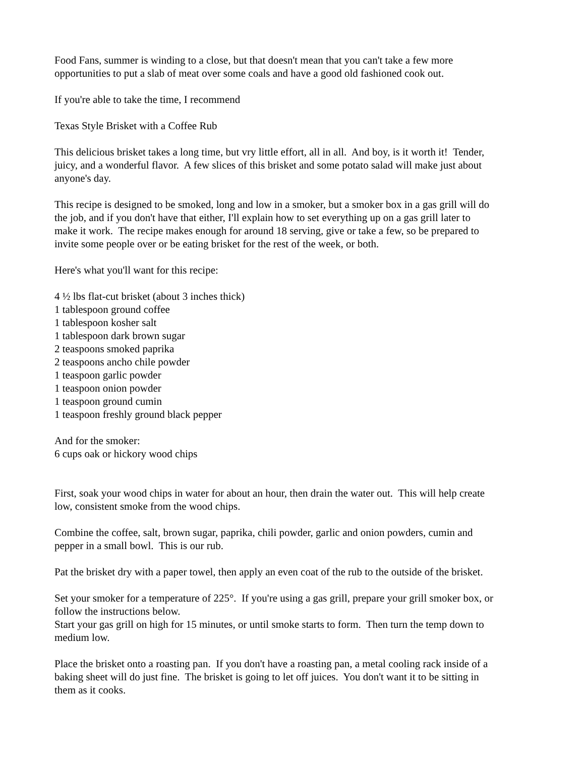Food Fans, summer is winding to a close, but that doesn't mean that you can't take a few more
opportunities to put a slab of meat over some coals and have a good old fashioned cook out.
If you're able to take the time, I recommend
Texas Style Brisket with a Coffee Rub
This delicious brisket takes a long time, but vry little effort, all in all. And boy, is it worth it! Tender,
juicy, and a wonderful flavor. A few slices of this brisket and some potato salad will make just about
anyone's day.
This recipe is designed to be smoked, long and low in a smoker, but a smoker box in a gas grill will do
the job, and if you don't have that either, I'll explain how to set everything up on a gas grill later to
make it work. The recipe makes enough for around 18 serving, give or take a few, so be prepared to
invite some people over or be eating brisket for the rest of the week, or both.
Here's what you'll want for this recipe:
4 ½ lbs flat-cut brisket (about 3 inches thick)
1 tablespoon ground coffee
1 tablespoon kosher salt
1 tablespoon dark brown sugar
2 teaspoons smoked paprika
2 teaspoons ancho chile powder
1 teaspoon garlic powder
1 teaspoon onion powder
1 teaspoon ground cumin
1 teaspoon freshly ground black pepper
And for the smoker:
6 cups oak or hickory wood chips
First, soak your wood chips in water for about an hour, then drain the water out. This will help create
low, consistent smoke from the wood chips.
Combine the coffee, salt, brown sugar, paprika, chili powder, garlic and onion powders, cumin and
pepper in a small bowl. This is our rub.
Pat the brisket dry with a paper towel, then apply an even coat of the rub to the outside of the brisket.
Set your smoker for a temperature of 225°. If you're using a gas grill, prepare your grill smoker box, or
follow the instructions below.
Start your gas grill on high for 15 minutes, or until smoke starts to form. Then turn the temp down to
medium low.
Place the brisket onto a roasting pan. If you don't have a roasting pan, a metal cooling rack inside of a
baking sheet will do just fine. The brisket is going to let off juices. You don't want it to be sitting in
them as it cooks.